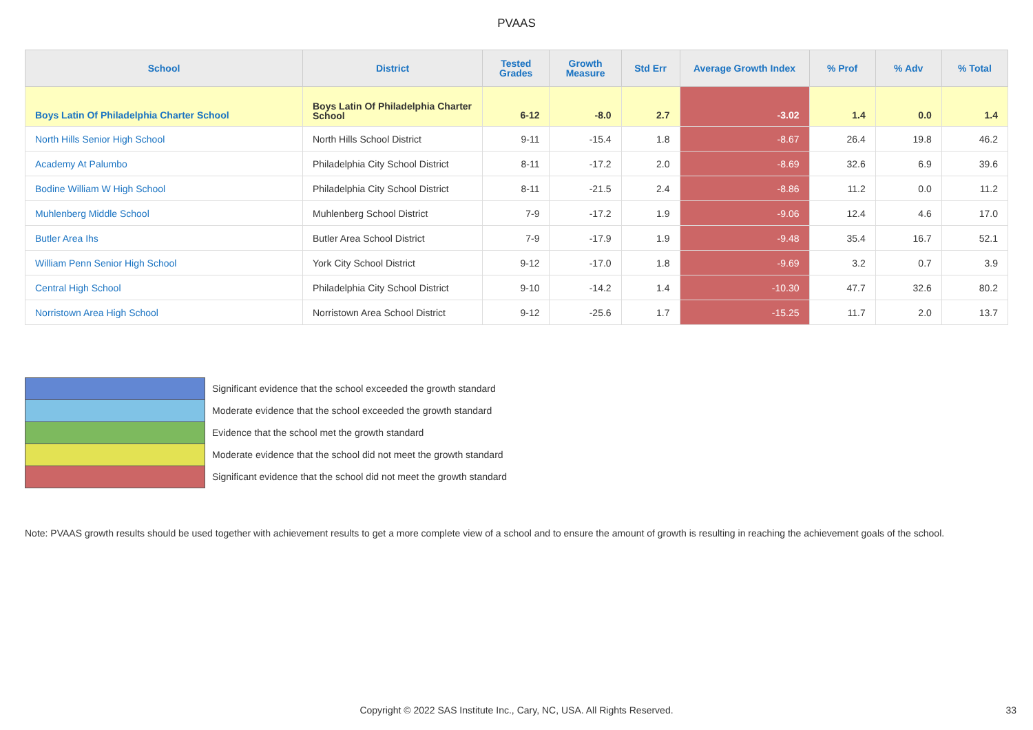PVAAS
| School | District | Tested Grades | Growth Measure | Std Err | Average Growth Index | % Prof | % Adv | % Total |
| --- | --- | --- | --- | --- | --- | --- | --- | --- |
| Boys Latin Of Philadelphia Charter School | Boys Latin Of Philadelphia Charter School | 6-12 | -8.0 | 2.7 | -3.02 | 1.4 | 0.0 | 1.4 |
| North Hills Senior High School | North Hills School District | 9-11 | -15.4 | 1.8 | -8.67 | 26.4 | 19.8 | 46.2 |
| Academy At Palumbo | Philadelphia City School District | 8-11 | -17.2 | 2.0 | -8.69 | 32.6 | 6.9 | 39.6 |
| Bodine William W High School | Philadelphia City School District | 8-11 | -21.5 | 2.4 | -8.86 | 11.2 | 0.0 | 11.2 |
| Muhlenberg Middle School | Muhlenberg School District | 7-9 | -17.2 | 1.9 | -9.06 | 12.4 | 4.6 | 17.0 |
| Butler Area Ihs | Butler Area School District | 7-9 | -17.9 | 1.9 | -9.48 | 35.4 | 16.7 | 52.1 |
| William Penn Senior High School | York City School District | 9-12 | -17.0 | 1.8 | -9.69 | 3.2 | 0.7 | 3.9 |
| Central High School | Philadelphia City School District | 9-10 | -14.2 | 1.4 | -10.30 | 47.7 | 32.6 | 80.2 |
| Norristown Area High School | Norristown Area School District | 9-12 | -25.6 | 1.7 | -15.25 | 11.7 | 2.0 | 13.7 |
Significant evidence that the school exceeded the growth standard
Moderate evidence that the school exceeded the growth standard
Evidence that the school met the growth standard
Moderate evidence that the school did not meet the growth standard
Significant evidence that the school did not meet the growth standard
Note: PVAAS growth results should be used together with achievement results to get a more complete view of a school and to ensure the amount of growth is resulting in reaching the achievement goals of the school.
Copyright © 2022 SAS Institute Inc., Cary, NC, USA. All Rights Reserved. 33